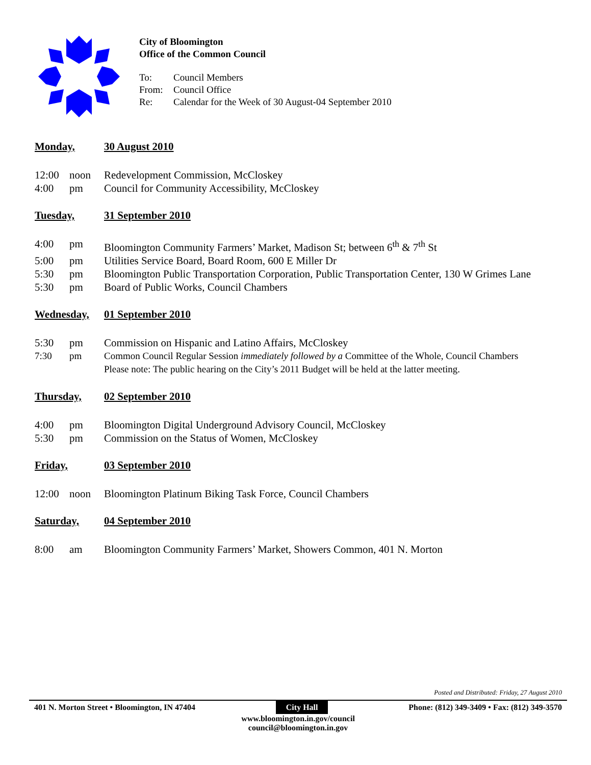City of Bloomington
Office of the Common Council
To: Council Members
From: Council Office
Re: Calendar for the Week of 30 August-04 September 2010
Monday, 30 August 2010
12:00 noon Redevelopment Commission, McCloskey
4:00 pm Council for Community Accessibility, McCloskey
Tuesday, 31 September 2010
4:00 pm Bloomington Community Farmers’ Market, Madison St; between 6<sup>th</sup> & 7<sup>th</sup> St
5:00 pm Utilities Service Board, Board Room, 600 E Miller Dr
5:30 pm Bloomington Public Transportation Corporation, Public Transportation Center, 130 W Grimes Lane
5:30 pm Board of Public Works, Council Chambers
Wednesday, 01 September 2010
5:30 pm Commission on Hispanic and Latino Affairs, McCloskey
7:30 pm Common Council Regular Session immediately followed by a Committee of the Whole, Council Chambers
Please note: The public hearing on the City’s 2011 Budget will be held at the latter meeting.
Thursday, 02 September 2010
4:00 pm Bloomington Digital Underground Advisory Council, McCloskey
5:30 pm Commission on the Status of Women, McCloskey
Friday, 03 September 2010
12:00 noon Bloomington Platinum Biking Task Force, Council Chambers
Saturday, 04 September 2010
8:00 am Bloomington Community Farmers’ Market, Showers Common, 401 N. Morton
Posted and Distributed: Friday, 27 August 2010
401 N. Morton Street • Bloomington, IN 47404 City Hall Phone: (812) 349-3409 • Fax: (812) 349-3570
www.bloomington.in.gov/council
council@bloomington.in.gov